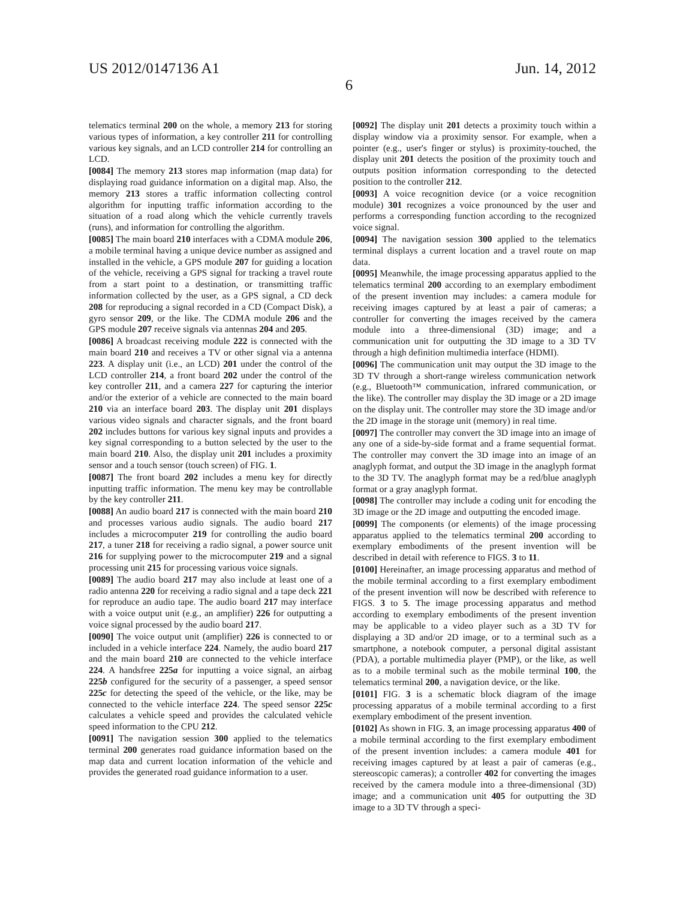US 2012/0147136 A1 Jun. 14, 2012
6
telematics terminal 200 on the whole, a memory 213 for storing various types of information, a key controller 211 for controlling various key signals, and an LCD controller 214 for controlling an LCD.
[0084] The memory 213 stores map information (map data) for displaying road guidance information on a digital map. Also, the memory 213 stores a traffic information collecting control algorithm for inputting traffic information according to the situation of a road along which the vehicle currently travels (runs), and information for controlling the algorithm.
[0085] The main board 210 interfaces with a CDMA module 206, a mobile terminal having a unique device number as assigned and installed in the vehicle, a GPS module 207 for guiding a location of the vehicle, receiving a GPS signal for tracking a travel route from a start point to a destination, or transmitting traffic information collected by the user, as a GPS signal, a CD deck 208 for reproducing a signal recorded in a CD (Compact Disk), a gyro sensor 209, or the like. The CDMA module 206 and the GPS module 207 receive signals via antennas 204 and 205.
[0086] A broadcast receiving module 222 is connected with the main board 210 and receives a TV or other signal via a antenna 223. A display unit (i.e., an LCD) 201 under the control of the LCD controller 214, a front board 202 under the control of the key controller 211, and a camera 227 for capturing the interior and/or the exterior of a vehicle are connected to the main board 210 via an interface board 203. The display unit 201 displays various video signals and character signals, and the front board 202 includes buttons for various key signal inputs and provides a key signal corresponding to a button selected by the user to the main board 210. Also, the display unit 201 includes a proximity sensor and a touch sensor (touch screen) of FIG. 1.
[0087] The front board 202 includes a menu key for directly inputting traffic information. The menu key may be controllable by the key controller 211.
[0088] An audio board 217 is connected with the main board 210 and processes various audio signals. The audio board 217 includes a microcomputer 219 for controlling the audio board 217, a tuner 218 for receiving a radio signal, a power source unit 216 for supplying power to the microcomputer 219 and a signal processing unit 215 for processing various voice signals.
[0089] The audio board 217 may also include at least one of a radio antenna 220 for receiving a radio signal and a tape deck 221 for reproduce an audio tape. The audio board 217 may interface with a voice output unit (e.g., an amplifier) 226 for outputting a voice signal processed by the audio board 217.
[0090] The voice output unit (amplifier) 226 is connected to or included in a vehicle interface 224. Namely, the audio board 217 and the main board 210 are connected to the vehicle interface 224. A handsfree 225a for inputting a voice signal, an airbag 225b configured for the security of a passenger, a speed sensor 225c for detecting the speed of the vehicle, or the like, may be connected to the vehicle interface 224. The speed sensor 225c calculates a vehicle speed and provides the calculated vehicle speed information to the CPU 212.
[0091] The navigation session 300 applied to the telematics terminal 200 generates road guidance information based on the map data and current location information of the vehicle and provides the generated road guidance information to a user.
[0092] The display unit 201 detects a proximity touch within a display window via a proximity sensor. For example, when a pointer (e.g., user's finger or stylus) is proximity-touched, the display unit 201 detects the position of the proximity touch and outputs position information corresponding to the detected position to the controller 212.
[0093] A voice recognition device (or a voice recognition module) 301 recognizes a voice pronounced by the user and performs a corresponding function according to the recognized voice signal.
[0094] The navigation session 300 applied to the telematics terminal displays a current location and a travel route on map data.
[0095] Meanwhile, the image processing apparatus applied to the telematics terminal 200 according to an exemplary embodiment of the present invention may includes: a camera module for receiving images captured by at least a pair of cameras; a controller for converting the images received by the camera module into a three-dimensional (3D) image; and a communication unit for outputting the 3D image to a 3D TV through a high definition multimedia interface (HDMI).
[0096] The communication unit may output the 3D image to the 3D TV through a short-range wireless communication network (e.g., Bluetooth™ communication, infrared communication, or the like). The controller may display the 3D image or a 2D image on the display unit. The controller may store the 3D image and/or the 2D image in the storage unit (memory) in real time.
[0097] The controller may convert the 3D image into an image of any one of a side-by-side format and a frame sequential format. The controller may convert the 3D image into an image of an anaglyph format, and output the 3D image in the anaglyph format to the 3D TV. The anaglyph format may be a red/blue anaglyph format or a gray anaglyph format.
[0098] The controller may include a coding unit for encoding the 3D image or the 2D image and outputting the encoded image.
[0099] The components (or elements) of the image processing apparatus applied to the telematics terminal 200 according to exemplary embodiments of the present invention will be described in detail with reference to FIGS. 3 to 11.
[0100] Hereinafter, an image processing apparatus and method of the mobile terminal according to a first exemplary embodiment of the present invention will now be described with reference to FIGS. 3 to 5. The image processing apparatus and method according to exemplary embodiments of the present invention may be applicable to a video player such as a 3D TV for displaying a 3D and/or 2D image, or to a terminal such as a smartphone, a notebook computer, a personal digital assistant (PDA), a portable multimedia player (PMP), or the like, as well as to a mobile terminal such as the mobile terminal 100, the telematics terminal 200, a navigation device, or the like.
[0101] FIG. 3 is a schematic block diagram of the image processing apparatus of a mobile terminal according to a first exemplary embodiment of the present invention.
[0102] As shown in FIG. 3, an image processing apparatus 400 of a mobile terminal according to the first exemplary embodiment of the present invention includes: a camera module 401 for receiving images captured by at least a pair of cameras (e.g., stereoscopic cameras); a controller 402 for converting the images received by the camera module into a three-dimensional (3D) image; and a communication unit 405 for outputting the 3D image to a 3D TV through a speci-